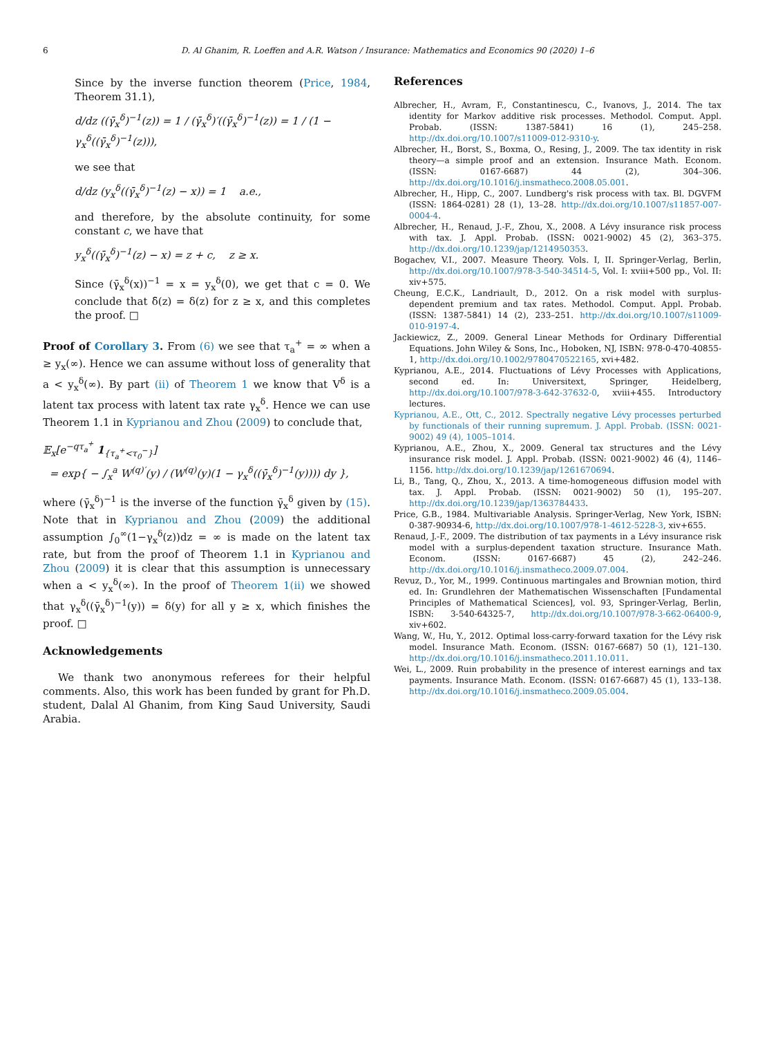6 D. Al Ghanim, R. Loeffen and A.R. Watson / Insurance: Mathematics and Economics 90 (2020) 1–6
Since by the inverse function theorem (Price, 1984, Theorem 31.1),
d/dz ((γ̄<sub>x</sub><sup>δ</sup>)<sup>−1</sup>(z)) = 1 / (γ̄<sub>x</sub><sup>δ</sup>)′((γ̄<sub>x</sub><sup>δ</sup>)<sup>−1</sup>(z)) = 1 / (1 − γ<sub>x</sub><sup>δ</sup>((γ̄<sub>x</sub><sup>δ</sup>)<sup>−1</sup>(z))),
we see that
d/dz (y<sub>x</sub><sup>δ</sup>((γ̄<sub>x</sub><sup>δ</sup>)<sup>−1</sup>(z) − x)) = 1 a.e.,
and therefore, by the absolute continuity, for some constant c, we have that
y<sub>x</sub><sup>δ</sup>((γ̄<sub>x</sub><sup>δ</sup>)<sup>−1</sup>(z) − x) = z + c, z ≥ x.
Since (γ̄<sub>x</sub><sup>δ</sup>(x))<sup>−1</sup> = x = y<sub>x</sub><sup>δ</sup>(0), we get that c = 0. We conclude that δ̄(z) = δ(z) for z ≥ x, and this completes the proof. □
Proof of Corollary 3. From (6) we see that τ<sub>a</sub><sup>+</sup> = ∞ when a ≥ y<sub>x</sub>(∞). Hence we can assume without loss of generality that a < y<sub>x</sub><sup>δ</sup>(∞). By part (ii) of Theorem 1 we know that V<sup>δ</sup> is a latent tax process with latent tax rate γ<sub>x</sub><sup>δ</sup>. Hence we can use Theorem 1.1 in Kyprianou and Zhou (2009) to conclude that,
𝔼<sub>x</sub>[e<sup>−qτ<sub>a</sub><sup>+</sup></sup> 1<sub>{τ<sub>a</sub><sup>+</sup><τ<sub>0</sub><sup>−</sup>}</sub>]
= exp{ − ∫<sub>x</sub><sup>a</sup> W<sup>(q)′</sup>(y) / (W<sup>(q)</sup>(y)(1 − γ<sub>x</sub><sup>δ</sup>((γ̄<sub>x</sub><sup>δ</sup>)<sup>−1</sup>(y)))) dy },
where (γ̄<sub>x</sub><sup>δ</sup>)<sup>−1</sup> is the inverse of the function γ̄<sub>x</sub><sup>δ</sup> given by (15). Note that in Kyprianou and Zhou (2009) the additional assumption ∫<sub>0</sub><sup>∞</sup>(1−γ<sub>x</sub><sup>δ</sup>(z))dz = ∞ is made on the latent tax rate, but from the proof of Theorem 1.1 in Kyprianou and Zhou (2009) it is clear that this assumption is unnecessary when a < y<sub>x</sub><sup>δ</sup>(∞). In the proof of Theorem 1(ii) we showed that γ<sub>x</sub><sup>δ</sup>((γ̄<sub>x</sub><sup>δ</sup>)<sup>−1</sup>(y)) = δ(y) for all y ≥ x, which finishes the proof. □
Acknowledgements
We thank two anonymous referees for their helpful comments. Also, this work has been funded by grant for Ph.D. student, Dalal Al Ghanim, from King Saud University, Saudi Arabia.
References
Albrecher, H., Avram, F., Constantinescu, C., Ivanovs, J., 2014. The tax identity for Markov additive risk processes. Methodol. Comput. Appl. Probab. (ISSN: 1387-5841) 16 (1), 245–258. http://dx.doi.org/10.1007/s11009-012-9310-y.
Albrecher, H., Borst, S., Boxma, O., Resing, J., 2009. The tax identity in risk theory—a simple proof and an extension. Insurance Math. Econom. (ISSN: 0167-6687) 44 (2), 304–306. http://dx.doi.org/10.1016/j.insmatheco.2008.05.001.
Albrecher, H., Hipp, C., 2007. Lundberg's risk process with tax. Bl. DGVFM (ISSN: 1864-0281) 28 (1), 13–28. http://dx.doi.org/10.1007/s11857-007-0004-4.
Albrecher, H., Renaud, J.-F., Zhou, X., 2008. A Lévy insurance risk process with tax. J. Appl. Probab. (ISSN: 0021-9002) 45 (2), 363–375. http://dx.doi.org/10.1239/jap/1214950353.
Bogachev, V.I., 2007. Measure Theory. Vols. I, II. Springer-Verlag, Berlin, http://dx.doi.org/10.1007/978-3-540-34514-5, Vol. I: xviii+500 pp., Vol. II: xiv+575.
Cheung, E.C.K., Landriault, D., 2012. On a risk model with surplus-dependent premium and tax rates. Methodol. Comput. Appl. Probab. (ISSN: 1387-5841) 14 (2), 233–251. http://dx.doi.org/10.1007/s11009-010-9197-4.
Jackiewicz, Z., 2009. General Linear Methods for Ordinary Differential Equations. John Wiley & Sons, Inc., Hoboken, NJ, ISBN: 978-0-470-40855-1, http://dx.doi.org/10.1002/9780470522165, xvi+482.
Kyprianou, A.E., 2014. Fluctuations of Lévy Processes with Applications, second ed. In: Universitext, Springer, Heidelberg, http://dx.doi.org/10.1007/978-3-642-37632-0, xviii+455. Introductory lectures.
Kyprianou, A.E., Ott, C., 2012. Spectrally negative Lévy processes perturbed by functionals of their running supremum. J. Appl. Probab. (ISSN: 0021-9002) 49 (4), 1005–1014.
Kyprianou, A.E., Zhou, X., 2009. General tax structures and the Lévy insurance risk model. J. Appl. Probab. (ISSN: 0021-9002) 46 (4), 1146–1156. http://dx.doi.org/10.1239/jap/1261670694.
Li, B., Tang, Q., Zhou, X., 2013. A time-homogeneous diffusion model with tax. J. Appl. Probab. (ISSN: 0021-9002) 50 (1), 195–207. http://dx.doi.org/10.1239/jap/1363784433.
Price, G.B., 1984. Multivariable Analysis. Springer-Verlag, New York, ISBN: 0-387-90934-6, http://dx.doi.org/10.1007/978-1-4612-5228-3, xiv+655.
Renaud, J.-F., 2009. The distribution of tax payments in a Lévy insurance risk model with a surplus-dependent taxation structure. Insurance Math. Econom. (ISSN: 0167-6687) 45 (2), 242–246. http://dx.doi.org/10.1016/j.insmatheco.2009.07.004.
Revuz, D., Yor, M., 1999. Continuous martingales and Brownian motion, third ed. In: Grundlehren der Mathematischen Wissenschaften [Fundamental Principles of Mathematical Sciences], vol. 93, Springer-Verlag, Berlin, ISBN: 3-540-64325-7, http://dx.doi.org/10.1007/978-3-662-06400-9, xiv+602.
Wang, W., Hu, Y., 2012. Optimal loss-carry-forward taxation for the Lévy risk model. Insurance Math. Econom. (ISSN: 0167-6687) 50 (1), 121–130. http://dx.doi.org/10.1016/j.insmatheco.2011.10.011.
Wei, L., 2009. Ruin probability in the presence of interest earnings and tax payments. Insurance Math. Econom. (ISSN: 0167-6687) 45 (1), 133–138. http://dx.doi.org/10.1016/j.insmatheco.2009.05.004.